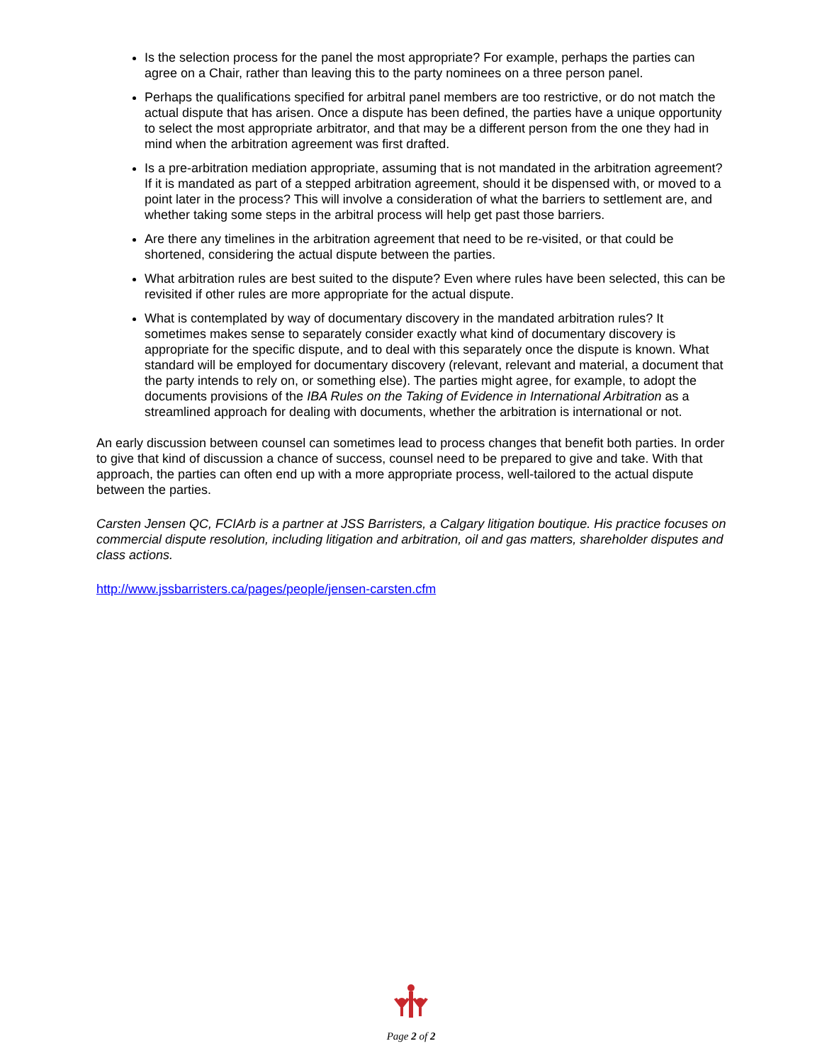Is the selection process for the panel the most appropriate? For example, perhaps the parties can agree on a Chair, rather than leaving this to the party nominees on a three person panel.
Perhaps the qualifications specified for arbitral panel members are too restrictive, or do not match the actual dispute that has arisen. Once a dispute has been defined, the parties have a unique opportunity to select the most appropriate arbitrator, and that may be a different person from the one they had in mind when the arbitration agreement was first drafted.
Is a pre-arbitration mediation appropriate, assuming that is not mandated in the arbitration agreement? If it is mandated as part of a stepped arbitration agreement, should it be dispensed with, or moved to a point later in the process? This will involve a consideration of what the barriers to settlement are, and whether taking some steps in the arbitral process will help get past those barriers.
Are there any timelines in the arbitration agreement that need to be re-visited, or that could be shortened, considering the actual dispute between the parties.
What arbitration rules are best suited to the dispute? Even where rules have been selected, this can be revisited if other rules are more appropriate for the actual dispute.
What is contemplated by way of documentary discovery in the mandated arbitration rules? It sometimes makes sense to separately consider exactly what kind of documentary discovery is appropriate for the specific dispute, and to deal with this separately once the dispute is known. What standard will be employed for documentary discovery (relevant, relevant and material, a document that the party intends to rely on, or something else). The parties might agree, for example, to adopt the documents provisions of the IBA Rules on the Taking of Evidence in International Arbitration as a streamlined approach for dealing with documents, whether the arbitration is international or not.
An early discussion between counsel can sometimes lead to process changes that benefit both parties. In order to give that kind of discussion a chance of success, counsel need to be prepared to give and take. With that approach, the parties can often end up with a more appropriate process, well-tailored to the actual dispute between the parties.
Carsten Jensen QC, FCIArb is a partner at JSS Barristers, a Calgary litigation boutique. His practice focuses on commercial dispute resolution, including litigation and arbitration, oil and gas matters, shareholder disputes and class actions.
http://www.jssbarristers.ca/pages/people/jensen-carsten.cfm
Page 2 of 2